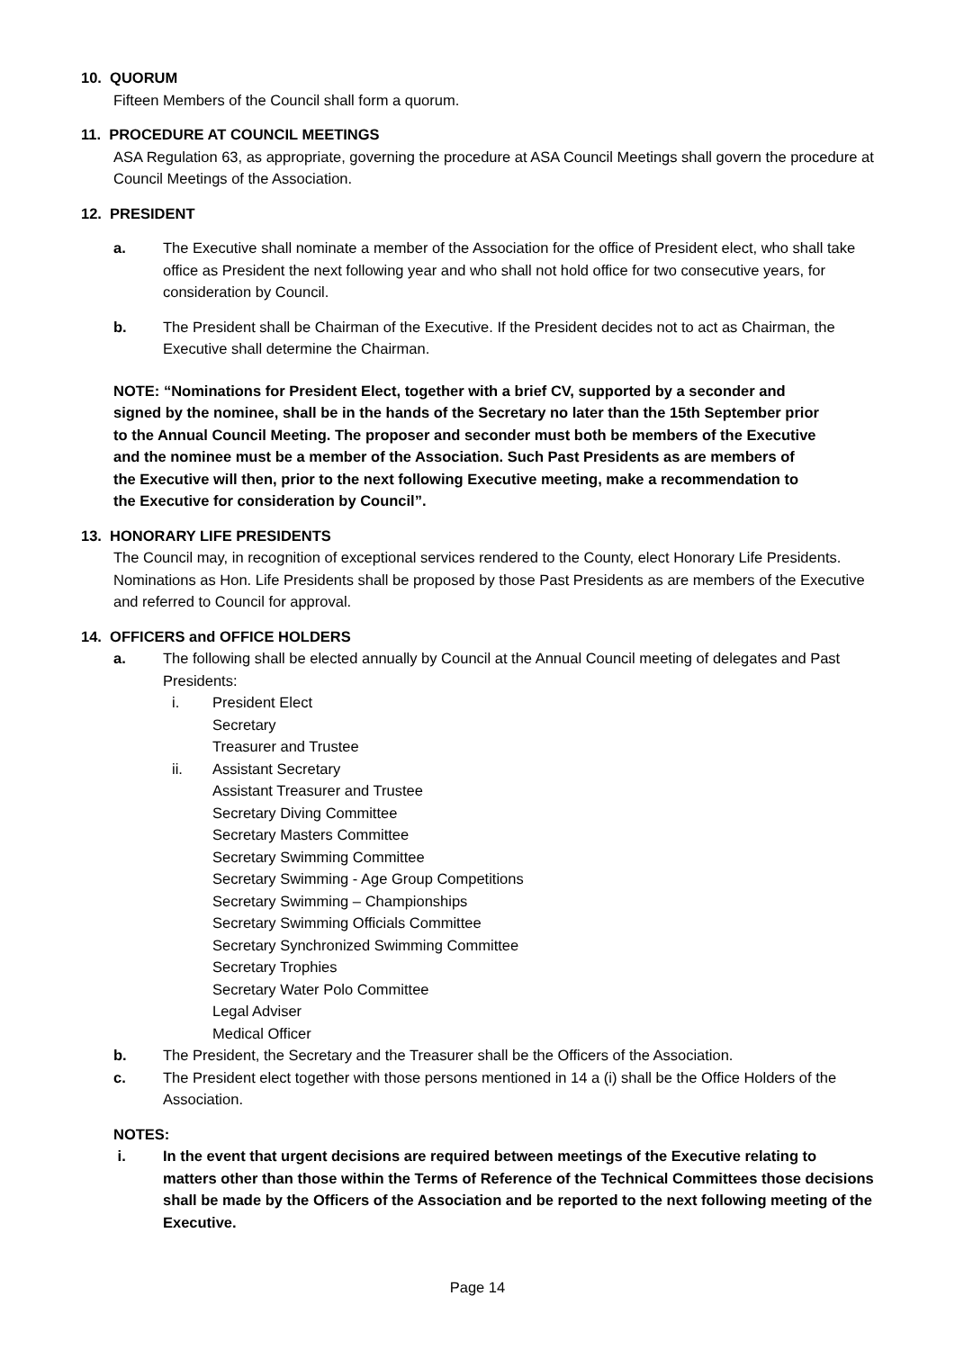10. QUORUM
Fifteen Members of the Council shall form a quorum.
11. PROCEDURE AT COUNCIL MEETINGS
ASA Regulation 63, as appropriate, governing the procedure at ASA Council Meetings shall govern the procedure at Council Meetings of the Association.
12. PRESIDENT
a. The Executive shall nominate a member of the Association for the office of President elect, who shall take office as President the next following year and who shall not hold office for two consecutive years, for consideration by Council.
b. The President shall be Chairman of the Executive. If the President decides not to act as Chairman, the Executive shall determine the Chairman.
NOTE: “Nominations for President Elect, together with a brief CV, supported by a seconder and signed by the nominee, shall be in the hands of the Secretary no later than the 15th September prior to the Annual Council Meeting. The proposer and seconder must both be members of the Executive and the nominee must be a member of the Association. Such Past Presidents as are members of the Executive will then, prior to the next following Executive meeting, make a recommendation to the Executive for consideration by Council”.
13. HONORARY LIFE PRESIDENTS
The Council may, in recognition of exceptional services rendered to the County, elect Honorary Life Presidents. Nominations as Hon. Life Presidents shall be proposed by those Past Presidents as are members of the Executive and referred to Council for approval.
14. OFFICERS and OFFICE HOLDERS
a. The following shall be elected annually by Council at the Annual Council meeting of delegates and Past Presidents:
i. President Elect
Secretary
Treasurer and Trustee
ii. Assistant Secretary
Assistant Treasurer and Trustee
Secretary Diving Committee
Secretary Masters Committee
Secretary Swimming Committee
Secretary Swimming - Age Group Competitions
Secretary Swimming – Championships
Secretary Swimming Officials Committee
Secretary Synchronized Swimming Committee
Secretary Trophies
Secretary Water Polo Committee
Legal Adviser
Medical Officer
b. The President, the Secretary and the Treasurer shall be the Officers of the Association.
c. The President elect together with those persons mentioned in 14 a (i) shall be the Office Holders of the Association.
NOTES:
i. In the event that urgent decisions are required between meetings of the Executive relating to matters other than those within the Terms of Reference of the Technical Committees those decisions shall be made by the Officers of the Association and be reported to the next following meeting of the Executive.
Page 14